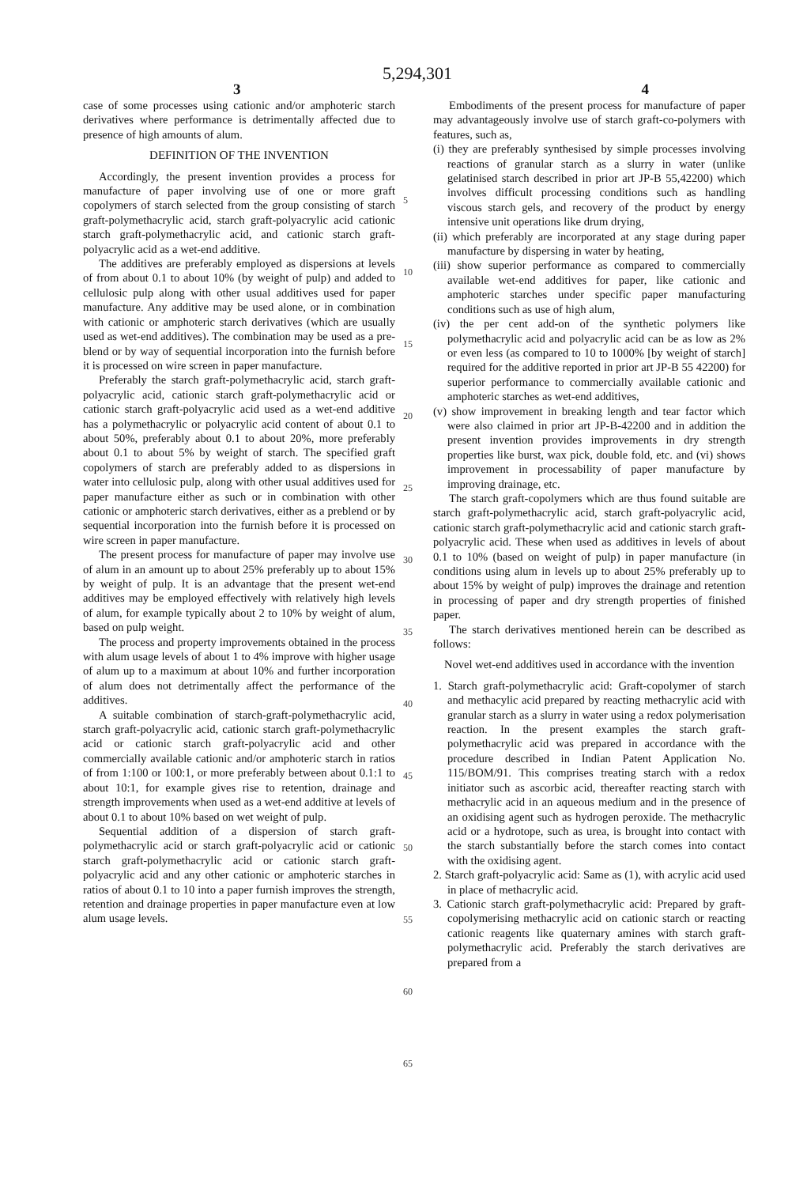5,294,301
3 4
case of some processes using cationic and/or amphoteric starch derivatives where performance is detrimentally affected due to presence of high amounts of alum.
DEFINITION OF THE INVENTION
Accordingly, the present invention provides a process for manufacture of paper involving use of one or more graft copolymers of starch selected from the group consisting of starch graft-polymethacrylic acid, starch graft-polyacrylic acid cationic starch graft-polymethacrylic acid, and cationic starch graft-polyacrylic acid as a wet-end additive.
The additives are preferably employed as dispersions at levels of from about 0.1 to about 10% (by weight of pulp) and added to cellulosic pulp along with other usual additives used for paper manufacture. Any additive may be used alone, or in combination with cationic or amphoteric starch derivatives (which are usually used as wet-end additives). The combination may be used as a pre-blend or by way of sequential incorporation into the furnish before it is processed on wire screen in paper manufacture.
Preferably the starch graft-polymethacrylic acid, starch graft-polyacrylic acid, cationic starch graft-polymethacrylic acid or cationic starch graft-polyacrylic acid used as a wet-end additive has a polymethacrylic or polyacrylic acid content of about 0.1 to about 50%, preferably about 0.1 to about 20%, more preferably about 0.1 to about 5% by weight of starch. The specified graft copolymers of starch are preferably added to as dispersions in water into cellulosic pulp, along with other usual additives used for paper manufacture either as such or in combination with other cationic or amphoteric starch derivatives, either as a preblend or by sequential incorporation into the furnish before it is processed on wire screen in paper manufacture.
The present process for manufacture of paper may involve use of alum in an amount up to about 25% preferably up to about 15% by weight of pulp. It is an advantage that the present wet-end additives may be employed effectively with relatively high levels of alum, for example typically about 2 to 10% by weight of alum, based on pulp weight.
The process and property improvements obtained in the process with alum usage levels of about 1 to 4% improve with higher usage of alum up to a maximum at about 10% and further incorporation of alum does not detrimentally affect the performance of the additives.
A suitable combination of starch-graft-polymethacrylic acid, starch graft-polyacrylic acid, cationic starch graft-polymethacrylic acid or cationic starch graft-polyacrylic acid and other commercially available cationic and/or amphoteric starch in ratios of from 1:100 or 100:1, or more preferably between about 0.1:1 to about 10:1, for example gives rise to retention, drainage and strength improvements when used as a wet-end additive at levels of about 0.1 to about 10% based on wet weight of pulp.
Sequential addition of a dispersion of starch graft-polymethacrylic acid or starch graft-polyacrylic acid or cationic starch graft-polymethacrylic acid or cationic starch graft-polyacrylic acid and any other cationic or amphoteric starches in ratios of about 0.1 to 10 into a paper furnish improves the strength, retention and drainage properties in paper manufacture even at low alum usage levels.
5
10
15
20
25
30
35
40
45
50
55
60
65
Embodiments of the present process for manufacture of paper may advantageously involve use of starch graft-co-polymers with features, such as,
(i) they are preferably synthesised by simple processes involving reactions of granular starch as a slurry in water (unlike gelatinised starch described in prior art JP-B 55,42200) which involves difficult processing conditions such as handling viscous starch gels, and recovery of the product by energy intensive unit operations like drum drying,
(ii) which preferably are incorporated at any stage during paper manufacture by dispersing in water by heating,
(iii) show superior performance as compared to commercially available wet-end additives for paper, like cationic and amphoteric starches under specific paper manufacturing conditions such as use of high alum,
(iv) the per cent add-on of the synthetic polymers like polymethacrylic acid and polyacrylic acid can be as low as 2% or even less (as compared to 10 to 1000% [by weight of starch] required for the additive reported in prior art JP-B 55 42200) for superior performance to commercially available cationic and amphoteric starches as wet-end additives,
(v) show improvement in breaking length and tear factor which were also claimed in prior art JP-B-42200 and in addition the present invention provides improvements in dry strength properties like burst, wax pick, double fold, etc. and (vi) shows improvement in processability of paper manufacture by improving drainage, etc.
The starch graft-copolymers which are thus found suitable are starch graft-polymethacrylic acid, starch graft-polyacrylic acid, cationic starch graft-polymethacrylic acid and cationic starch graft-polyacrylic acid. These when used as additives in levels of about 0.1 to 10% (based on weight of pulp) in paper manufacture (in conditions using alum in levels up to about 25% preferably up to about 15% by weight of pulp) improves the drainage and retention in processing of paper and dry strength properties of finished paper.
The starch derivatives mentioned herein can be described as follows:
Novel wet-end additives used in accordance with the invention
1. Starch graft-polymethacrylic acid: Graft-copolymer of starch and methacylic acid prepared by reacting methacrylic acid with granular starch as a slurry in water using a redox polymerisation reaction. In the present examples the starch graft-polymethacrylic acid was prepared in accordance with the procedure described in Indian Patent Application No. 115/BOM/91. This comprises treating starch with a redox initiator such as ascorbic acid, thereafter reacting starch with methacrylic acid in an aqueous medium and in the presence of an oxidising agent such as hydrogen peroxide. The methacrylic acid or a hydrotope, such as urea, is brought into contact with the starch substantially before the starch comes into contact with the oxidising agent.
2. Starch graft-polyacrylic acid: Same as (1), with acrylic acid used in place of methacrylic acid.
3. Cationic starch graft-polymethacrylic acid: Prepared by graft-copolymerising methacrylic acid on cationic starch or reacting cationic reagents like quaternary amines with starch graft-polymethacrylic acid. Preferably the starch derivatives are prepared from a